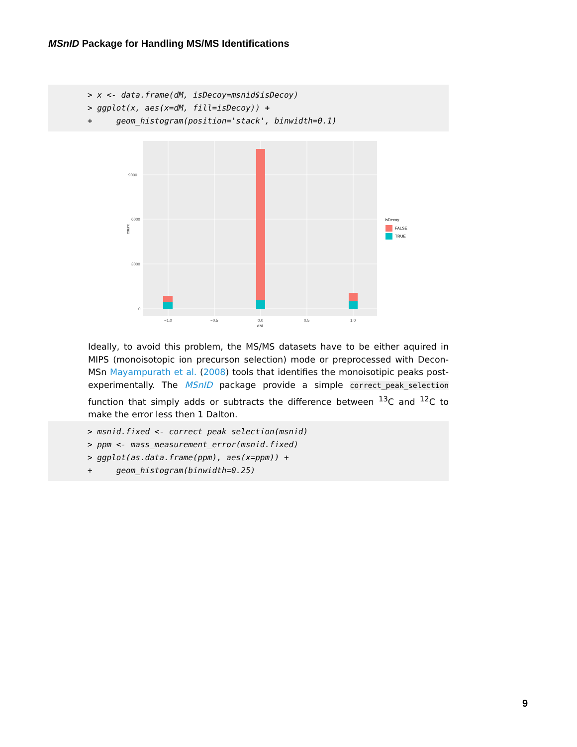MSnID Package for Handling MS/MS Identifications
> x <- data.frame(dM, isDecoy=msnid$isDecoy) > ggplot(x, aes(x=dM, fill=isDecoy)) + + geom_histogram(position='stack', binwidth=0.1)
9000
6000
3000
0
−1.0
−0.5
0.0
0.5
1.0
dM
count
isDecoy
FALSE
TRUE
Ideally, to avoid this problem, the MS/MS datasets have to be either aquired in MIPS (monoisotopic ion precurson selection) mode or preprocessed with Decon-MSn Mayampurath et al. (2008) tools that identifies the monoisotipic peaks post-experimentally. The MSnID package provide a simple correct_peak_selection function that simply adds or subtracts the difference between <sup>13</sup>C and <sup>12</sup>C to make the error less then 1 Dalton.
> msnid.fixed <- correct_peak_selection(msnid) > ppm <- mass_measurement_error(msnid.fixed) > ggplot(as.data.frame(ppm), aes(x=ppm)) + + geom_histogram(binwidth=0.25)
9